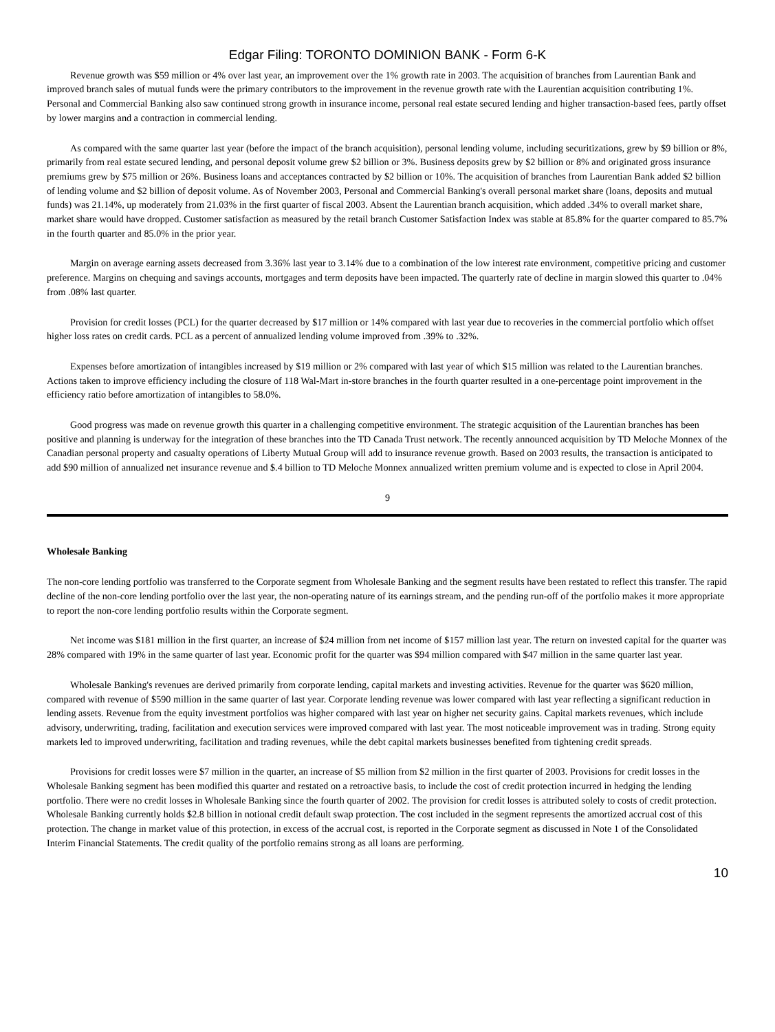Edgar Filing: TORONTO DOMINION BANK - Form 6-K
Revenue growth was $59 million or 4% over last year, an improvement over the 1% growth rate in 2003. The acquisition of branches from Laurentian Bank and improved branch sales of mutual funds were the primary contributors to the improvement in the revenue growth rate with the Laurentian acquisition contributing 1%. Personal and Commercial Banking also saw continued strong growth in insurance income, personal real estate secured lending and higher transaction-based fees, partly offset by lower margins and a contraction in commercial lending.
As compared with the same quarter last year (before the impact of the branch acquisition), personal lending volume, including securitizations, grew by $9 billion or 8%, primarily from real estate secured lending, and personal deposit volume grew $2 billion or 3%. Business deposits grew by $2 billion or 8% and originated gross insurance premiums grew by $75 million or 26%. Business loans and acceptances contracted by $2 billion or 10%. The acquisition of branches from Laurentian Bank added $2 billion of lending volume and $2 billion of deposit volume. As of November 2003, Personal and Commercial Banking's overall personal market share (loans, deposits and mutual funds) was 21.14%, up moderately from 21.03% in the first quarter of fiscal 2003. Absent the Laurentian branch acquisition, which added .34% to overall market share, market share would have dropped. Customer satisfaction as measured by the retail branch Customer Satisfaction Index was stable at 85.8% for the quarter compared to 85.7% in the fourth quarter and 85.0% in the prior year.
Margin on average earning assets decreased from 3.36% last year to 3.14% due to a combination of the low interest rate environment, competitive pricing and customer preference. Margins on chequing and savings accounts, mortgages and term deposits have been impacted. The quarterly rate of decline in margin slowed this quarter to .04% from .08% last quarter.
Provision for credit losses (PCL) for the quarter decreased by $17 million or 14% compared with last year due to recoveries in the commercial portfolio which offset higher loss rates on credit cards. PCL as a percent of annualized lending volume improved from .39% to .32%.
Expenses before amortization of intangibles increased by $19 million or 2% compared with last year of which $15 million was related to the Laurentian branches. Actions taken to improve efficiency including the closure of 118 Wal-Mart in-store branches in the fourth quarter resulted in a one-percentage point improvement in the efficiency ratio before amortization of intangibles to 58.0%.
Good progress was made on revenue growth this quarter in a challenging competitive environment. The strategic acquisition of the Laurentian branches has been positive and planning is underway for the integration of these branches into the TD Canada Trust network. The recently announced acquisition by TD Meloche Monnex of the Canadian personal property and casualty operations of Liberty Mutual Group will add to insurance revenue growth. Based on 2003 results, the transaction is anticipated to add $90 million of annualized net insurance revenue and $.4 billion to TD Meloche Monnex annualized written premium volume and is expected to close in April 2004.
9
Wholesale Banking
The non-core lending portfolio was transferred to the Corporate segment from Wholesale Banking and the segment results have been restated to reflect this transfer. The rapid decline of the non-core lending portfolio over the last year, the non-operating nature of its earnings stream, and the pending run-off of the portfolio makes it more appropriate to report the non-core lending portfolio results within the Corporate segment.
Net income was $181 million in the first quarter, an increase of $24 million from net income of $157 million last year. The return on invested capital for the quarter was 28% compared with 19% in the same quarter of last year. Economic profit for the quarter was $94 million compared with $47 million in the same quarter last year.
Wholesale Banking's revenues are derived primarily from corporate lending, capital markets and investing activities. Revenue for the quarter was $620 million, compared with revenue of $590 million in the same quarter of last year. Corporate lending revenue was lower compared with last year reflecting a significant reduction in lending assets. Revenue from the equity investment portfolios was higher compared with last year on higher net security gains. Capital markets revenues, which include advisory, underwriting, trading, facilitation and execution services were improved compared with last year. The most noticeable improvement was in trading. Strong equity markets led to improved underwriting, facilitation and trading revenues, while the debt capital markets businesses benefited from tightening credit spreads.
Provisions for credit losses were $7 million in the quarter, an increase of $5 million from $2 million in the first quarter of 2003. Provisions for credit losses in the Wholesale Banking segment has been modified this quarter and restated on a retroactive basis, to include the cost of credit protection incurred in hedging the lending portfolio. There were no credit losses in Wholesale Banking since the fourth quarter of 2002. The provision for credit losses is attributed solely to costs of credit protection. Wholesale Banking currently holds $2.8 billion in notional credit default swap protection. The cost included in the segment represents the amortized accrual cost of this protection. The change in market value of this protection, in excess of the accrual cost, is reported in the Corporate segment as discussed in Note 1 of the Consolidated Interim Financial Statements. The credit quality of the portfolio remains strong as all loans are performing.
10